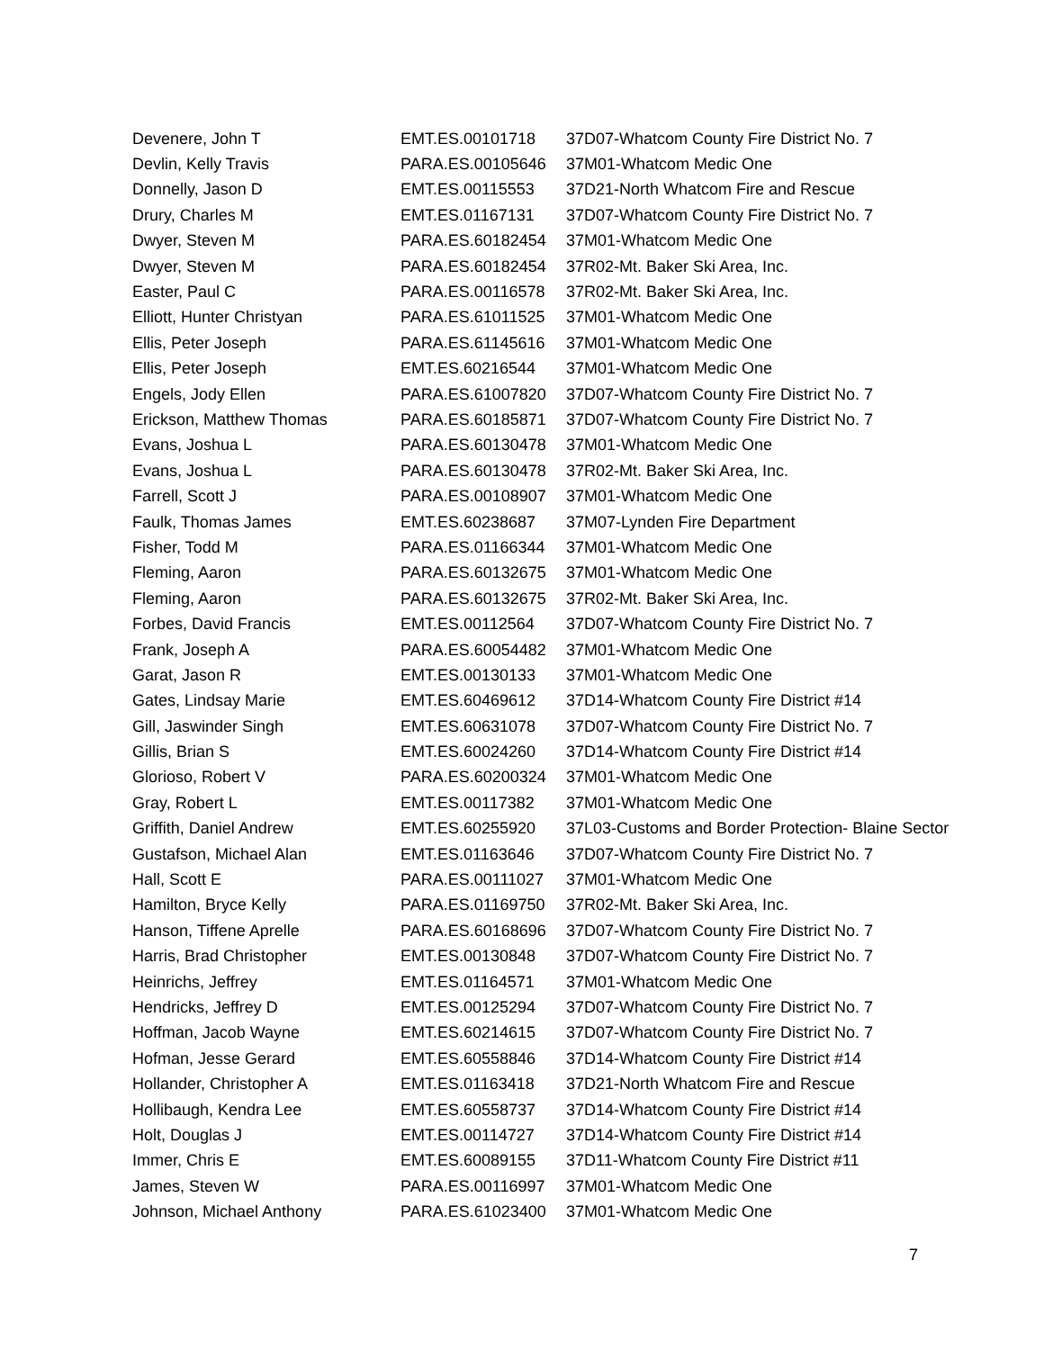| Devenere, John T | EMT.ES.00101718 | 37D07-Whatcom County Fire District No. 7 |
| Devlin, Kelly Travis | PARA.ES.00105646 | 37M01-Whatcom Medic One |
| Donnelly, Jason D | EMT.ES.00115553 | 37D21-North Whatcom Fire and Rescue |
| Drury, Charles M | EMT.ES.01167131 | 37D07-Whatcom County Fire District No. 7 |
| Dwyer, Steven M | PARA.ES.60182454 | 37M01-Whatcom Medic One |
| Dwyer, Steven M | PARA.ES.60182454 | 37R02-Mt. Baker Ski Area, Inc. |
| Easter, Paul C | PARA.ES.00116578 | 37R02-Mt. Baker Ski Area, Inc. |
| Elliott, Hunter Christyan | PARA.ES.61011525 | 37M01-Whatcom Medic One |
| Ellis, Peter Joseph | PARA.ES.61145616 | 37M01-Whatcom Medic One |
| Ellis, Peter Joseph | EMT.ES.60216544 | 37M01-Whatcom Medic One |
| Engels, Jody Ellen | PARA.ES.61007820 | 37D07-Whatcom County Fire District No. 7 |
| Erickson, Matthew Thomas | PARA.ES.60185871 | 37D07-Whatcom County Fire District No. 7 |
| Evans, Joshua L | PARA.ES.60130478 | 37M01-Whatcom Medic One |
| Evans, Joshua L | PARA.ES.60130478 | 37R02-Mt. Baker Ski Area, Inc. |
| Farrell, Scott J | PARA.ES.00108907 | 37M01-Whatcom Medic One |
| Faulk, Thomas James | EMT.ES.60238687 | 37M07-Lynden Fire Department |
| Fisher, Todd M | PARA.ES.01166344 | 37M01-Whatcom Medic One |
| Fleming, Aaron | PARA.ES.60132675 | 37M01-Whatcom Medic One |
| Fleming, Aaron | PARA.ES.60132675 | 37R02-Mt. Baker Ski Area, Inc. |
| Forbes, David Francis | EMT.ES.00112564 | 37D07-Whatcom County Fire District No. 7 |
| Frank, Joseph A | PARA.ES.60054482 | 37M01-Whatcom Medic One |
| Garat, Jason R | EMT.ES.00130133 | 37M01-Whatcom Medic One |
| Gates, Lindsay Marie | EMT.ES.60469612 | 37D14-Whatcom County Fire District #14 |
| Gill, Jaswinder Singh | EMT.ES.60631078 | 37D07-Whatcom County Fire District No. 7 |
| Gillis, Brian S | EMT.ES.60024260 | 37D14-Whatcom County Fire District #14 |
| Glorioso, Robert V | PARA.ES.60200324 | 37M01-Whatcom Medic One |
| Gray, Robert L | EMT.ES.00117382 | 37M01-Whatcom Medic One |
| Griffith, Daniel Andrew | EMT.ES.60255920 | 37L03-Customs and Border Protection- Blaine Sector |
| Gustafson, Michael Alan | EMT.ES.01163646 | 37D07-Whatcom County Fire District No. 7 |
| Hall, Scott E | PARA.ES.00111027 | 37M01-Whatcom Medic One |
| Hamilton, Bryce Kelly | PARA.ES.01169750 | 37R02-Mt. Baker Ski Area, Inc. |
| Hanson, Tiffene Aprelle | PARA.ES.60168696 | 37D07-Whatcom County Fire District No. 7 |
| Harris, Brad Christopher | EMT.ES.00130848 | 37D07-Whatcom County Fire District No. 7 |
| Heinrichs, Jeffrey | EMT.ES.01164571 | 37M01-Whatcom Medic One |
| Hendricks, Jeffrey D | EMT.ES.00125294 | 37D07-Whatcom County Fire District No. 7 |
| Hoffman, Jacob Wayne | EMT.ES.60214615 | 37D07-Whatcom County Fire District No. 7 |
| Hofman, Jesse Gerard | EMT.ES.60558846 | 37D14-Whatcom County Fire District #14 |
| Hollander, Christopher A | EMT.ES.01163418 | 37D21-North Whatcom Fire and Rescue |
| Hollibaugh, Kendra Lee | EMT.ES.60558737 | 37D14-Whatcom County Fire District #14 |
| Holt, Douglas J | EMT.ES.00114727 | 37D14-Whatcom County Fire District #14 |
| Immer, Chris E | EMT.ES.60089155 | 37D11-Whatcom County Fire District #11 |
| James, Steven W | PARA.ES.00116997 | 37M01-Whatcom Medic One |
| Johnson, Michael Anthony | PARA.ES.61023400 | 37M01-Whatcom Medic One |
7